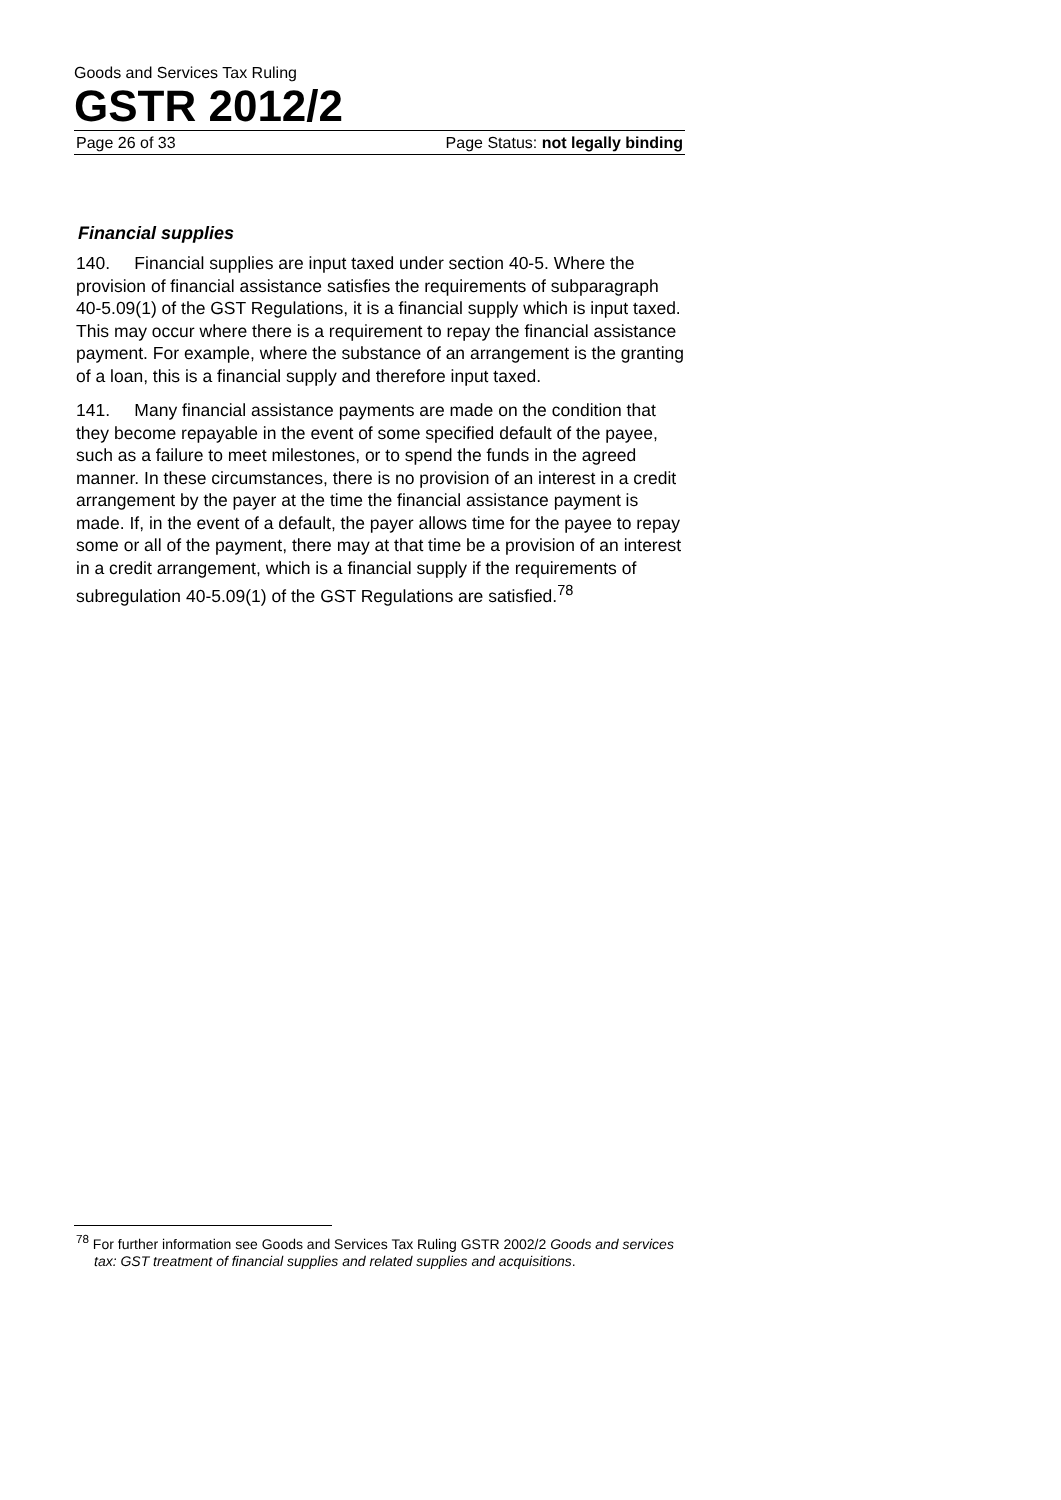Goods and Services Tax Ruling
GSTR 2012/2
Page 26 of 33 Page Status: not legally binding
Financial supplies
140. Financial supplies are input taxed under section 40-5. Where the provision of financial assistance satisfies the requirements of subparagraph 40-5.09(1) of the GST Regulations, it is a financial supply which is input taxed. This may occur where there is a requirement to repay the financial assistance payment. For example, where the substance of an arrangement is the granting of a loan, this is a financial supply and therefore input taxed.
141. Many financial assistance payments are made on the condition that they become repayable in the event of some specified default of the payee, such as a failure to meet milestones, or to spend the funds in the agreed manner. In these circumstances, there is no provision of an interest in a credit arrangement by the payer at the time the financial assistance payment is made. If, in the event of a default, the payer allows time for the payee to repay some or all of the payment, there may at that time be a provision of an interest in a credit arrangement, which is a financial supply if the requirements of subregulation 40-5.09(1) of the GST Regulations are satisfied.<sup>78</sup>
<sup>78</sup> For further information see Goods and Services Tax Ruling GSTR 2002/2 Goods and services tax: GST treatment of financial supplies and related supplies and acquisitions.